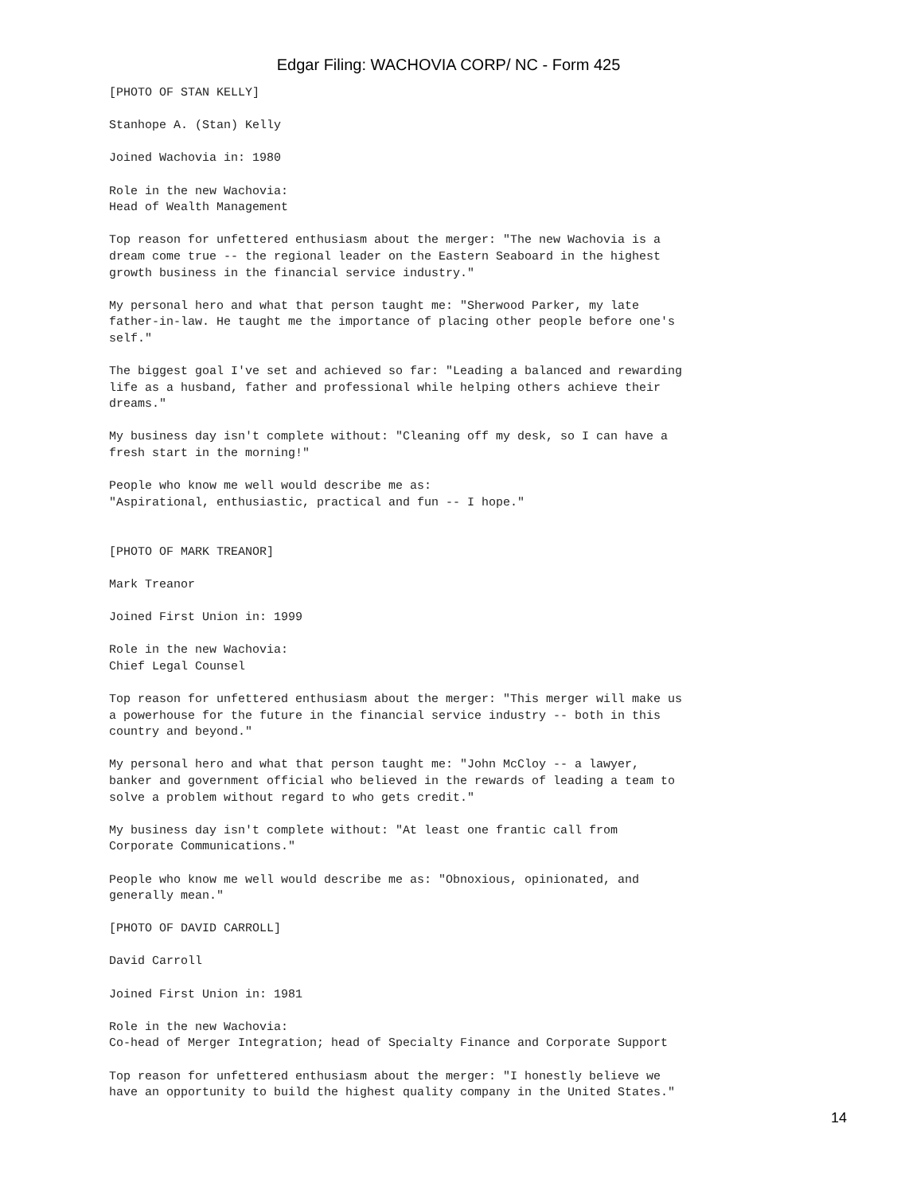Edgar Filing: WACHOVIA CORP/ NC - Form 425
[PHOTO OF STAN KELLY]

Stanhope A. (Stan) Kelly

Joined Wachovia in: 1980

Role in the new Wachovia:
Head of Wealth Management

Top reason for unfettered enthusiasm about the merger: "The new Wachovia is a
dream come true -- the regional leader on the Eastern Seaboard in the highest
growth business in the financial service industry."

My personal hero and what that person taught me: "Sherwood Parker, my late
father-in-law. He taught me the importance of placing other people before one's
self."

The biggest goal I've set and achieved so far: "Leading a balanced and rewarding
life as a husband, father and professional while helping others achieve their
dreams."

My business day isn't complete without: "Cleaning off my desk, so I can have a
fresh start in the morning!"

People who know me well would describe me as:
"Aspirational, enthusiastic, practical and fun -- I hope."


[PHOTO OF MARK TREANOR]

Mark Treanor

Joined First Union in: 1999

Role in the new Wachovia:
Chief Legal Counsel

Top reason for unfettered enthusiasm about the merger: "This merger will make us
a powerhouse for the future in the financial service industry -- both in this
country and beyond."

My personal hero and what that person taught me: "John McCloy -- a lawyer,
banker and government official who believed in the rewards of leading a team to
solve a problem without regard to who gets credit."

My business day isn't complete without: "At least one frantic call from
Corporate Communications."

People who know me well would describe me as: "Obnoxious, opinionated, and
generally mean."

[PHOTO OF DAVID CARROLL]

David Carroll

Joined First Union in: 1981

Role in the new Wachovia:
Co-head of Merger Integration; head of Specialty Finance and Corporate Support

Top reason for unfettered enthusiasm about the merger: "I honestly believe we
have an opportunity to build the highest quality company in the United States."
14